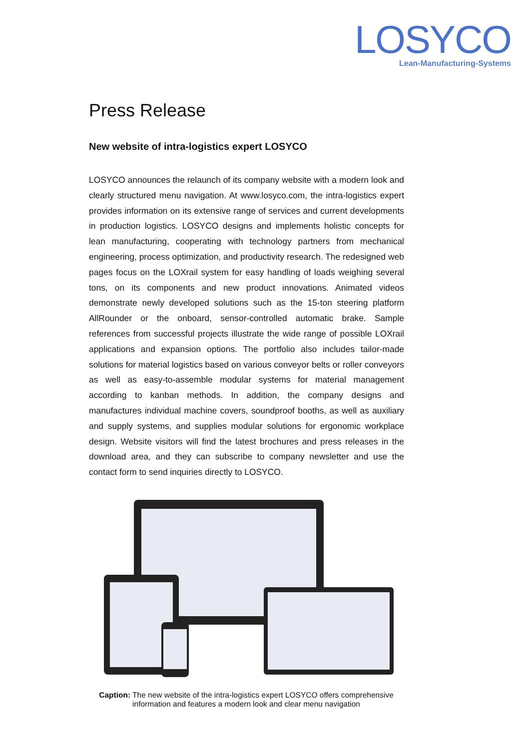LOSYCO
Lean-Manufacturing-Systems
Press Release
New website of intra-logistics expert LOSYCO
LOSYCO announces the relaunch of its company website with a modern look and clearly structured menu navigation. At www.losyco.com, the intra-logistics expert provides information on its extensive range of services and current developments in production logistics. LOSYCO designs and implements holistic concepts for lean manufacturing, cooperating with technology partners from mechanical engineering, process optimization, and productivity research. The redesigned web pages focus on the LOXrail system for easy handling of loads weighing several tons, on its components and new product innovations. Animated videos demonstrate newly developed solutions such as the 15-ton steering platform AllRounder or the onboard, sensor-controlled automatic brake. Sample references from successful projects illustrate the wide range of possible LOXrail applications and expansion options. The portfolio also includes tailor-made solutions for material logistics based on various conveyor belts or roller conveyors as well as easy-to-assemble modular systems for material management according to kanban methods. In addition, the company designs and manufactures individual machine covers, soundproof booths, as well as auxiliary and supply systems, and supplies modular solutions for ergonomic workplace design. Website visitors will find the latest brochures and press releases in the download area, and they can subscribe to company newsletter and use the contact form to send inquiries directly to LOSYCO.
Caption: The new website of the intra-logistics expert LOSYCO offers comprehensive
information and features a modern look and clear menu navigation